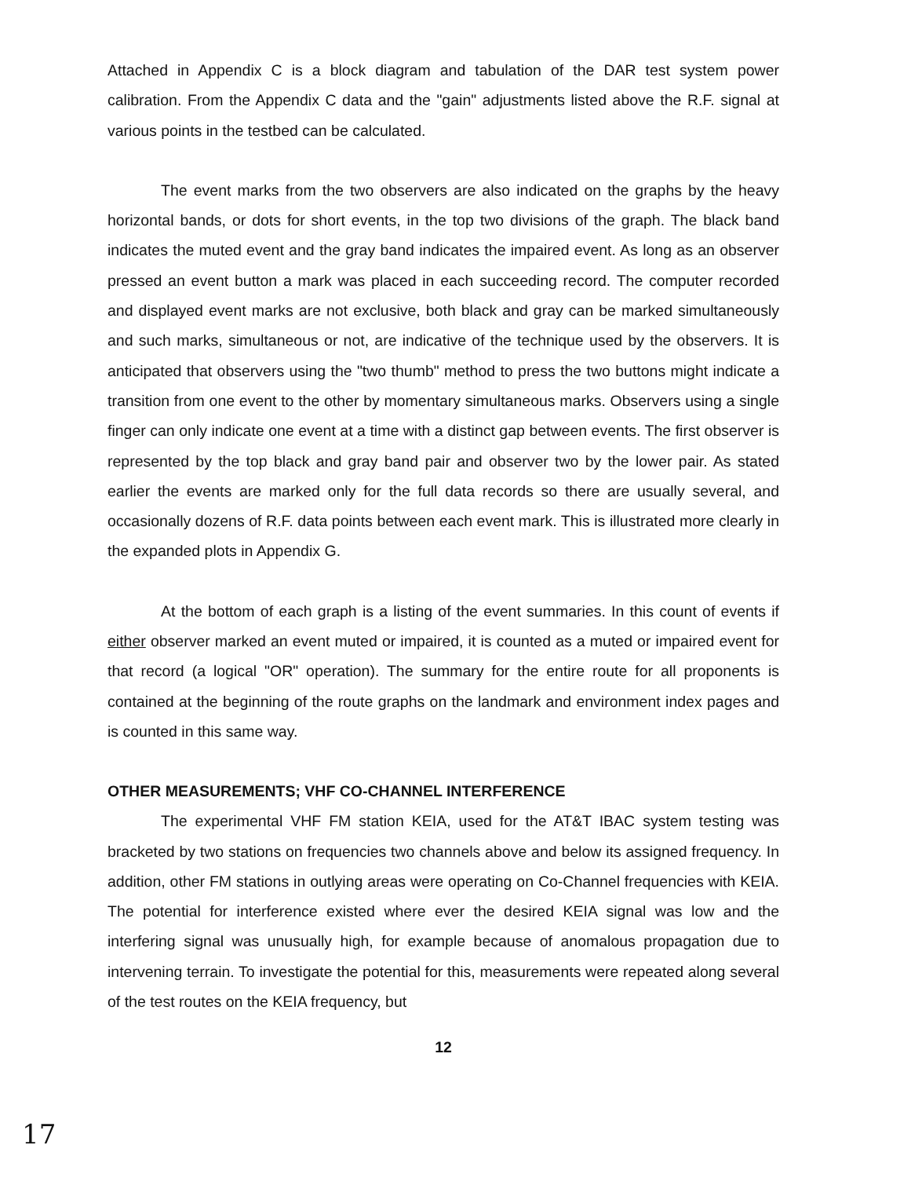Attached in Appendix C is a block diagram and tabulation of the DAR test system power calibration. From the Appendix C data and the "gain" adjustments listed above the R.F. signal at various points in the testbed can be calculated.
The event marks from the two observers are also indicated on the graphs by the heavy horizontal bands, or dots for short events, in the top two divisions of the graph. The black band indicates the muted event and the gray band indicates the impaired event. As long as an observer pressed an event button a mark was placed in each succeeding record. The computer recorded and displayed event marks are not exclusive, both black and gray can be marked simultaneously and such marks, simultaneous or not, are indicative of the technique used by the observers. It is anticipated that observers using the "two thumb" method to press the two buttons might indicate a transition from one event to the other by momentary simultaneous marks. Observers using a single finger can only indicate one event at a time with a distinct gap between events. The first observer is represented by the top black and gray band pair and observer two by the lower pair. As stated earlier the events are marked only for the full data records so there are usually several, and occasionally dozens of R.F. data points between each event mark. This is illustrated more clearly in the expanded plots in Appendix G.
At the bottom of each graph is a listing of the event summaries. In this count of events if either observer marked an event muted or impaired, it is counted as a muted or impaired event for that record (a logical "OR" operation). The summary for the entire route for all proponents is contained at the beginning of the route graphs on the landmark and environment index pages and is counted in this same way.
OTHER MEASUREMENTS; VHF CO-CHANNEL INTERFERENCE
The experimental VHF FM station KEIA, used for the AT&T IBAC system testing was bracketed by two stations on frequencies two channels above and below its assigned frequency. In addition, other FM stations in outlying areas were operating on Co-Channel frequencies with KEIA. The potential for interference existed where ever the desired KEIA signal was low and the interfering signal was unusually high, for example because of anomalous propagation due to intervening terrain. To investigate the potential for this, measurements were repeated along several of the test routes on the KEIA frequency, but
12
17